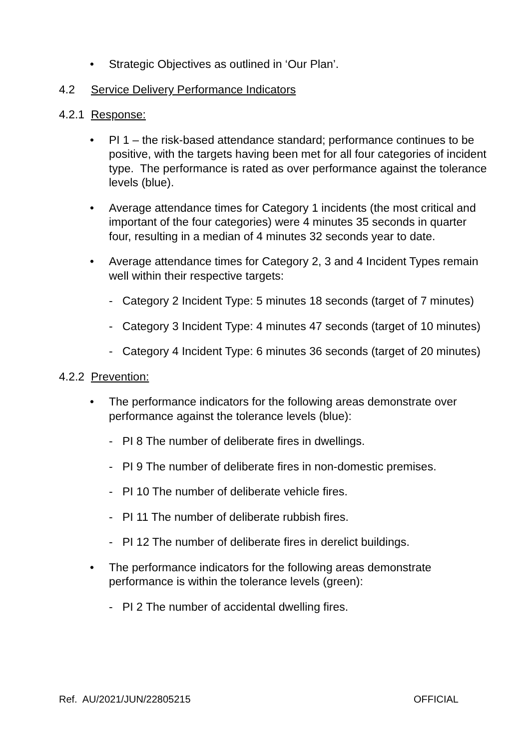• Strategic Objectives as outlined in ‘Our Plan’.
4.2 Service Delivery Performance Indicators
4.2.1 Response:
• PI 1 – the risk-based attendance standard; performance continues to be positive, with the targets having been met for all four categories of incident type. The performance is rated as over performance against the tolerance levels (blue).
• Average attendance times for Category 1 incidents (the most critical and important of the four categories) were 4 minutes 35 seconds in quarter four, resulting in a median of 4 minutes 32 seconds year to date.
• Average attendance times for Category 2, 3 and 4 Incident Types remain well within their respective targets:
- Category 2 Incident Type: 5 minutes 18 seconds (target of 7 minutes)
- Category 3 Incident Type: 4 minutes 47 seconds (target of 10 minutes)
- Category 4 Incident Type: 6 minutes 36 seconds (target of 20 minutes)
4.2.2 Prevention:
• The performance indicators for the following areas demonstrate over performance against the tolerance levels (blue):
- PI 8 The number of deliberate fires in dwellings.
- PI 9 The number of deliberate fires in non-domestic premises.
- PI 10 The number of deliberate vehicle fires.
- PI 11 The number of deliberate rubbish fires.
- PI 12 The number of deliberate fires in derelict buildings.
• The performance indicators for the following areas demonstrate performance is within the tolerance levels (green):
- PI 2 The number of accidental dwelling fires.
Ref. AU/2021/JUN/22805215 OFFICIAL